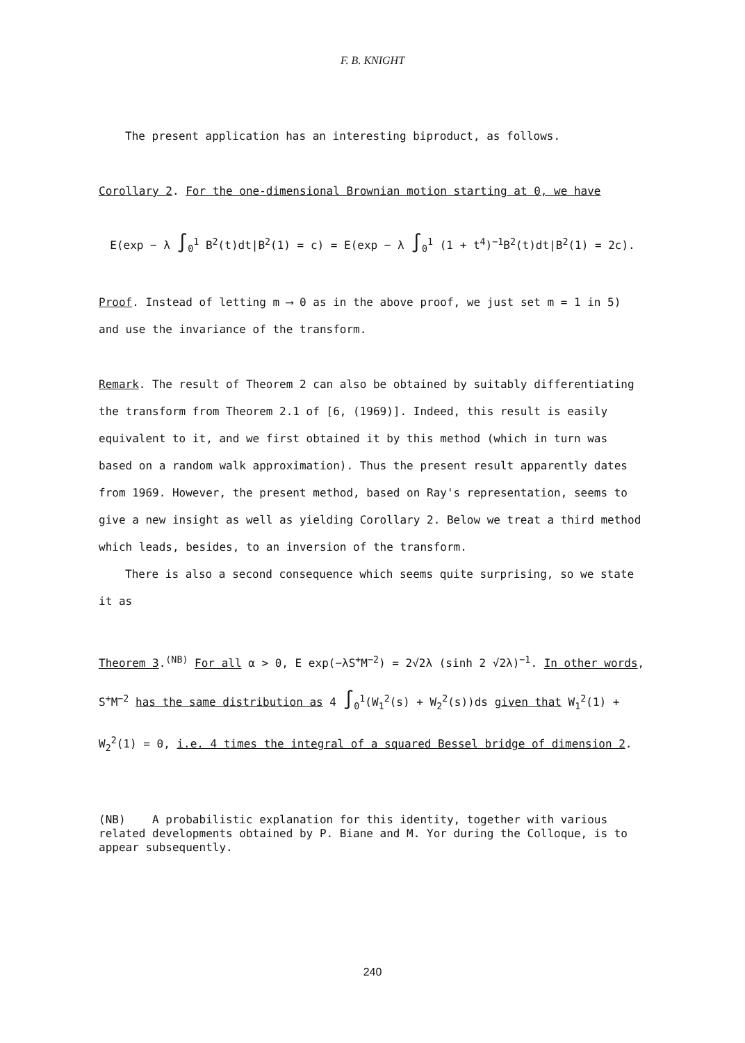F. B. KNIGHT
The present application has an interesting biproduct, as follows.
Corollary 2. For the one-dimensional Brownian motion starting at 0, we have
E(exp − λ ∫<sub>0</sub><sup>1</sup> B<sup>2</sup>(t)dt|B<sup>2</sup>(1) = c) = E(exp − λ ∫<sub>0</sub><sup>1</sup> (1 + t<sup>4</sup>)<sup>−1</sup>B<sup>2</sup>(t)dt|B<sup>2</sup>(1) = 2c).
Proof. Instead of letting m ⟶ 0 as in the above proof, we just set m = 1 in 5) and use the invariance of the transform.
Remark. The result of Theorem 2 can also be obtained by suitably differentiating the transform from Theorem 2.1 of [6, (1969)]. Indeed, this result is easily equivalent to it, and we first obtained it by this method (which in turn was based on a random walk approximation). Thus the present result apparently dates from 1969. However, the present method, based on Ray's representation, seems to give a new insight as well as yielding Corollary 2. Below we treat a third method which leads, besides, to an inversion of the transform.
There is also a second consequence which seems quite surprising, so we state it as
Theorem 3.<sup>(NB)</sup> For all α > 0, E exp(−λS<sup>+</sup>M<sup>−2</sup>) = 2√2λ (sinh 2 √2λ)<sup>−1</sup>. In other words, S<sup>+</sup>M<sup>−2</sup> has the same distribution as 4 ∫<sub>0</sub><sup>1</sup>(W<sub>1</sub><sup>2</sup>(s) + W<sub>2</sub><sup>2</sup>(s))ds given that W<sub>1</sub><sup>2</sup>(1) + W<sub>2</sub><sup>2</sup>(1) = 0, i.e. 4 times the integral of a squared Bessel bridge of dimension 2.
(NB) A probabilistic explanation for this identity, together with various related developments obtained by P. Biane and M. Yor during the Colloque, is to appear subsequently.
240